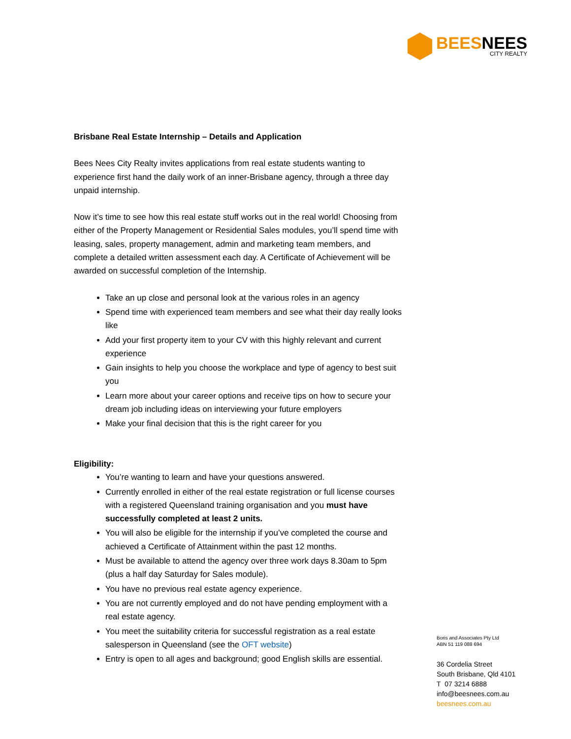BEESNEES
CITY REALTY
Brisbane Real Estate Internship – Details and Application
Bees Nees City Realty invites applications from real estate students wanting to experience first hand the daily work of an inner-Brisbane agency, through a three day unpaid internship.
Now it’s time to see how this real estate stuff works out in the real world! Choosing from either of the Property Management or Residential Sales modules, you’ll spend time with leasing, sales, property management, admin and marketing team members, and complete a detailed written assessment each day. A Certificate of Achievement will be awarded on successful completion of the Internship.
Take an up close and personal look at the various roles in an agency
Spend time with experienced team members and see what their day really looks like
Add your first property item to your CV with this highly relevant and current experience
Gain insights to help you choose the workplace and type of agency to best suit you
Learn more about your career options and receive tips on how to secure your dream job including ideas on interviewing your future employers
Make your final decision that this is the right career for you
Eligibility:
You’re wanting to learn and have your questions answered.
Currently enrolled in either of the real estate registration or full license courses with a registered Queensland training organisation and you must have successfully completed at least 2 units.
You will also be eligible for the internship if you’ve completed the course and achieved a Certificate of Attainment within the past 12 months.
Must be available to attend the agency over three work days 8.30am to 5pm (plus a half day Saturday for Sales module).
You have no previous real estate agency experience.
You are not currently employed and do not have pending employment with a real estate agency.
You meet the suitability criteria for successful registration as a real estate salesperson in Queensland (see the OFT website)
Entry is open to all ages and background; good English skills are essential.
Boris and Associates Pty Ltd
ABN 51 119 088 694
36 Cordelia Street
South Brisbane, Qld 4101
T 07 3214 6888
info@beesnees.com.au
beesnees.com.au